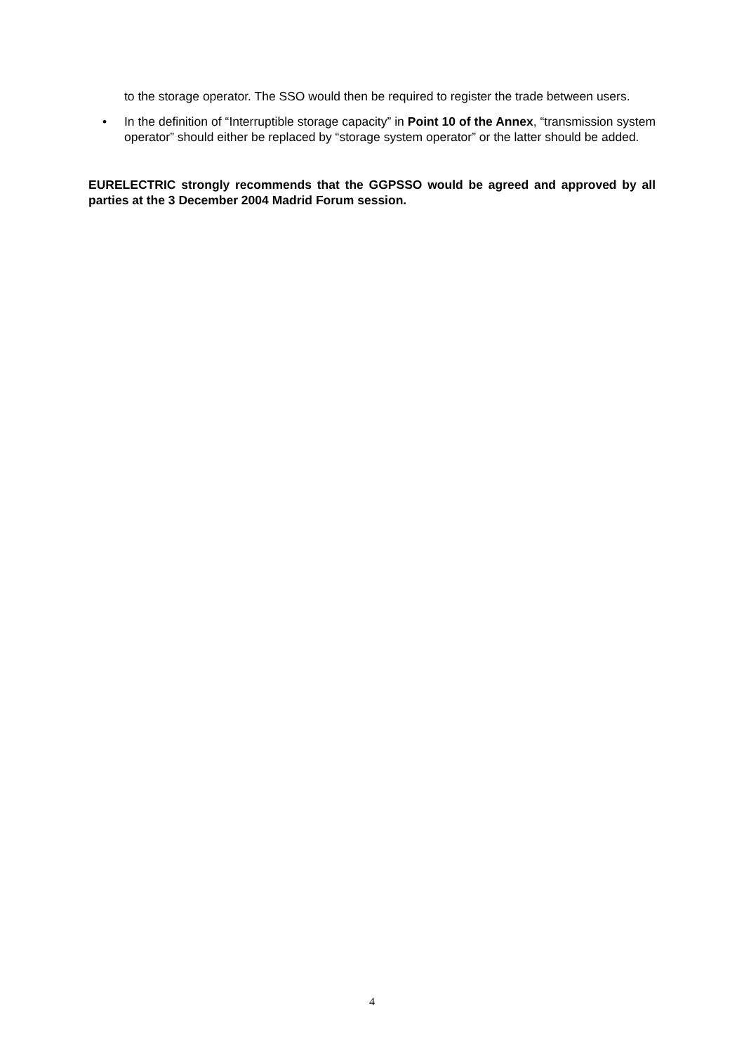to the storage operator. The SSO would then be required to register the trade between users.
• In the definition of “Interruptible storage capacity” in Point 10 of the Annex, “transmission system operator” should either be replaced by “storage system operator” or the latter should be added.
EURELECTRIC strongly recommends that the GGPSSO would be agreed and approved by all parties at the 3 December 2004 Madrid Forum session.
4